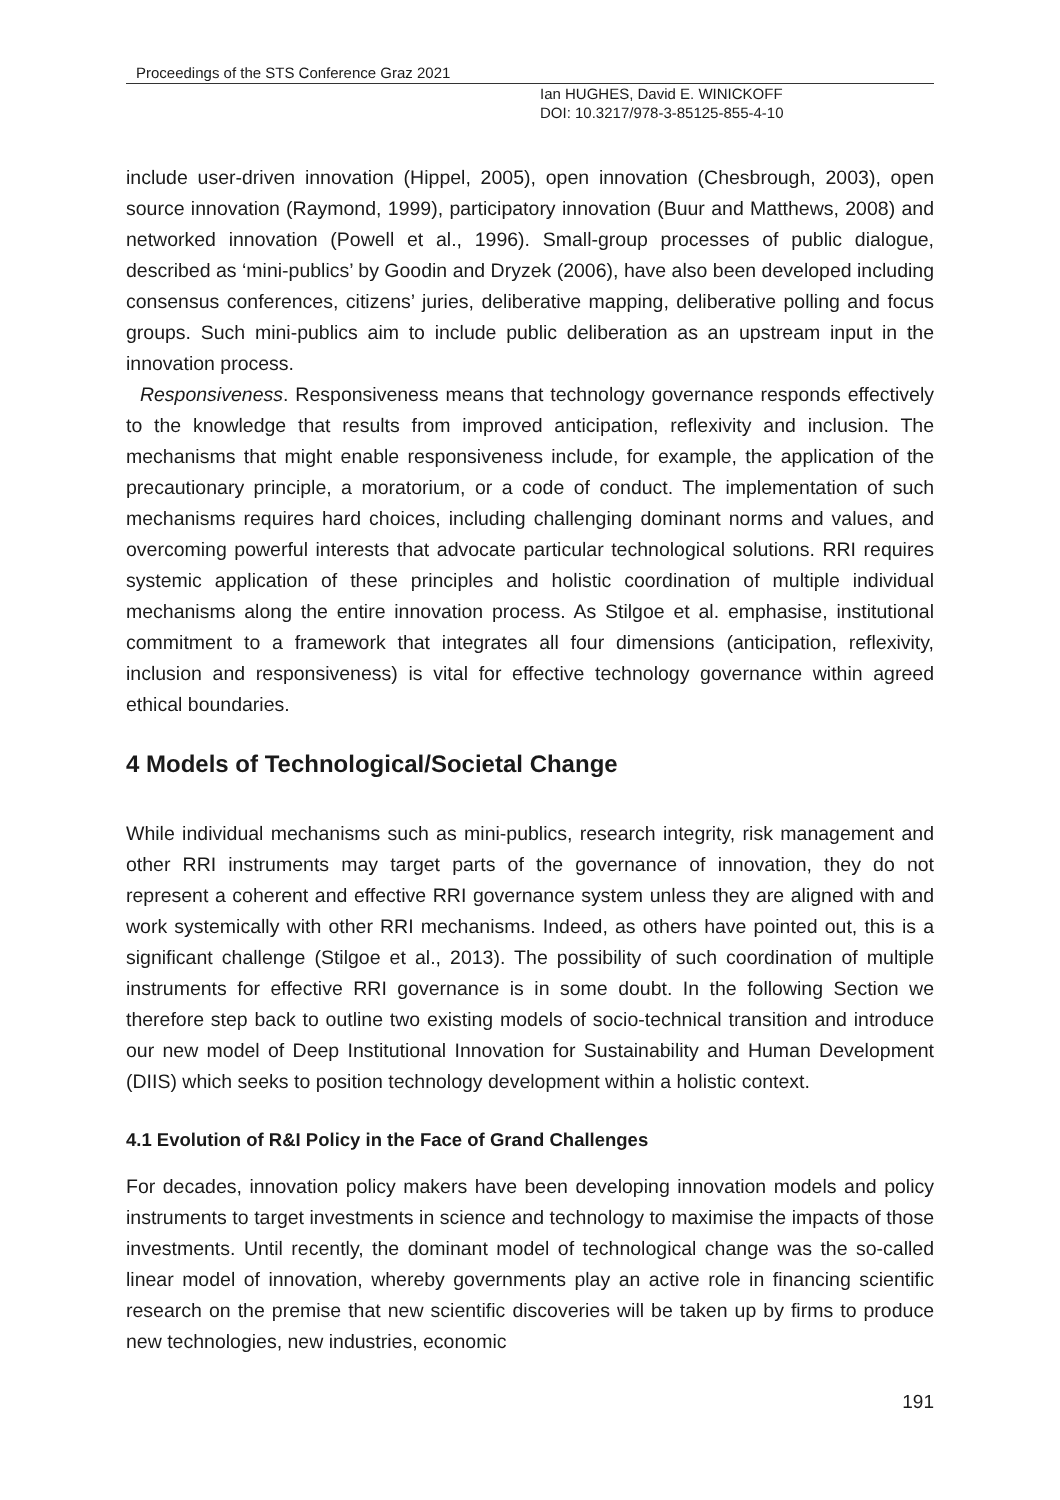Proceedings of the STS Conference Graz 2021
Ian HUGHES, David E. WINICKOFF
DOI: 10.3217/978-3-85125-855-4-10
include user-driven innovation (Hippel, 2005), open innovation (Chesbrough, 2003), open source innovation (Raymond, 1999), participatory innovation (Buur and Matthews, 2008) and networked innovation (Powell et al., 1996). Small-group processes of public dialogue, described as ‘mini-publics’ by Goodin and Dryzek (2006), have also been developed including consensus conferences, citizens’ juries, deliberative mapping, deliberative polling and focus groups. Such mini-publics aim to include public deliberation as an upstream input in the innovation process.
Responsiveness. Responsiveness means that technology governance responds effectively to the knowledge that results from improved anticipation, reflexivity and inclusion. The mechanisms that might enable responsiveness include, for example, the application of the precautionary principle, a moratorium, or a code of conduct. The implementation of such mechanisms requires hard choices, including challenging dominant norms and values, and overcoming powerful interests that advocate particular technological solutions. RRI requires systemic application of these principles and holistic coordination of multiple individual mechanisms along the entire innovation process. As Stilgoe et al. emphasise, institutional commitment to a framework that integrates all four dimensions (anticipation, reflexivity, inclusion and responsiveness) is vital for effective technology governance within agreed ethical boundaries.
4 Models of Technological/Societal Change
While individual mechanisms such as mini-publics, research integrity, risk management and other RRI instruments may target parts of the governance of innovation, they do not represent a coherent and effective RRI governance system unless they are aligned with and work systemically with other RRI mechanisms. Indeed, as others have pointed out, this is a significant challenge (Stilgoe et al., 2013). The possibility of such coordination of multiple instruments for effective RRI governance is in some doubt. In the following Section we therefore step back to outline two existing models of socio-technical transition and introduce our new model of Deep Institutional Innovation for Sustainability and Human Development (DIIS) which seeks to position technology development within a holistic context.
4.1 Evolution of R&I Policy in the Face of Grand Challenges
For decades, innovation policy makers have been developing innovation models and policy instruments to target investments in science and technology to maximise the impacts of those investments. Until recently, the dominant model of technological change was the so-called linear model of innovation, whereby governments play an active role in financing scientific research on the premise that new scientific discoveries will be taken up by firms to produce new technologies, new industries, economic
191